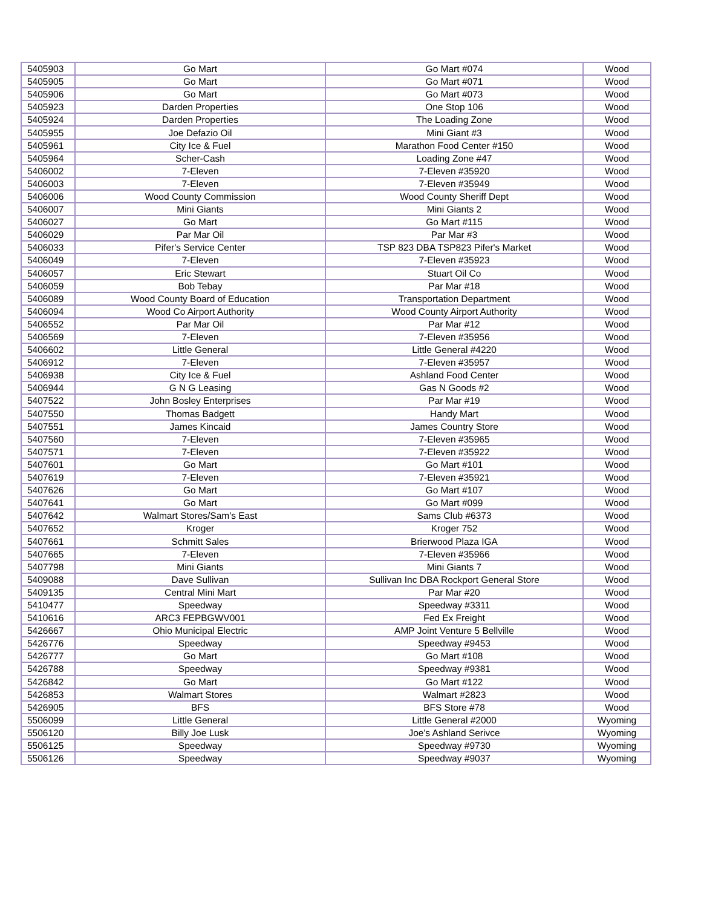| 5405903 | Go Mart | Go Mart #074 | Wood |
| 5405905 | Go Mart | Go Mart #071 | Wood |
| 5405906 | Go Mart | Go Mart #073 | Wood |
| 5405923 | Darden Properties | One Stop 106 | Wood |
| 5405924 | Darden Properties | The Loading Zone | Wood |
| 5405955 | Joe Defazio Oil | Mini Giant #3 | Wood |
| 5405961 | City Ice & Fuel | Marathon Food Center #150 | Wood |
| 5405964 | Scher-Cash | Loading Zone #47 | Wood |
| 5406002 | 7-Eleven | 7-Eleven #35920 | Wood |
| 5406003 | 7-Eleven | 7-Eleven #35949 | Wood |
| 5406006 | Wood County Commission | Wood County Sheriff Dept | Wood |
| 5406007 | Mini Giants | Mini Giants 2 | Wood |
| 5406027 | Go Mart | Go Mart #115 | Wood |
| 5406029 | Par Mar Oil | Par Mar #3 | Wood |
| 5406033 | Pifer's Service Center | TSP 823 DBA TSP823 Pifer's Market | Wood |
| 5406049 | 7-Eleven | 7-Eleven #35923 | Wood |
| 5406057 | Eric Stewart | Stuart Oil Co | Wood |
| 5406059 | Bob Tebay | Par Mar #18 | Wood |
| 5406089 | Wood County Board of Education | Transportation Department | Wood |
| 5406094 | Wood Co Airport Authority | Wood County Airport Authority | Wood |
| 5406552 | Par Mar Oil | Par Mar #12 | Wood |
| 5406569 | 7-Eleven | 7-Eleven #35956 | Wood |
| 5406602 | Little General | Little General #4220 | Wood |
| 5406912 | 7-Eleven | 7-Eleven #35957 | Wood |
| 5406938 | City Ice & Fuel | Ashland Food Center | Wood |
| 5406944 | G N G Leasing | Gas N Goods #2 | Wood |
| 5407522 | John Bosley Enterprises | Par Mar #19 | Wood |
| 5407550 | Thomas Badgett | Handy Mart | Wood |
| 5407551 | James Kincaid | James Country Store | Wood |
| 5407560 | 7-Eleven | 7-Eleven #35965 | Wood |
| 5407571 | 7-Eleven | 7-Eleven #35922 | Wood |
| 5407601 | Go Mart | Go Mart #101 | Wood |
| 5407619 | 7-Eleven | 7-Eleven #35921 | Wood |
| 5407626 | Go Mart | Go Mart #107 | Wood |
| 5407641 | Go Mart | Go Mart #099 | Wood |
| 5407642 | Walmart Stores/Sam's East | Sams Club #6373 | Wood |
| 5407652 | Kroger | Kroger 752 | Wood |
| 5407661 | Schmitt Sales | Brierwood Plaza IGA | Wood |
| 5407665 | 7-Eleven | 7-Eleven #35966 | Wood |
| 5407798 | Mini Giants | Mini Giants 7 | Wood |
| 5409088 | Dave Sullivan | Sullivan Inc DBA Rockport General Store | Wood |
| 5409135 | Central Mini Mart | Par Mar #20 | Wood |
| 5410477 | Speedway | Speedway #3311 | Wood |
| 5410616 | ARC3 FEPBGWV001 | Fed Ex Freight | Wood |
| 5426667 | Ohio Municipal Electric | AMP Joint Venture 5 Bellville | Wood |
| 5426776 | Speedway | Speedway #9453 | Wood |
| 5426777 | Go Mart | Go Mart #108 | Wood |
| 5426788 | Speedway | Speedway #9381 | Wood |
| 5426842 | Go Mart | Go Mart #122 | Wood |
| 5426853 | Walmart Stores | Walmart #2823 | Wood |
| 5426905 | BFS | BFS Store #78 | Wood |
| 5506099 | Little General | Little General #2000 | Wyoming |
| 5506120 | Billy Joe Lusk | Joe's Ashland Serivce | Wyoming |
| 5506125 | Speedway | Speedway #9730 | Wyoming |
| 5506126 | Speedway | Speedway #9037 | Wyoming |